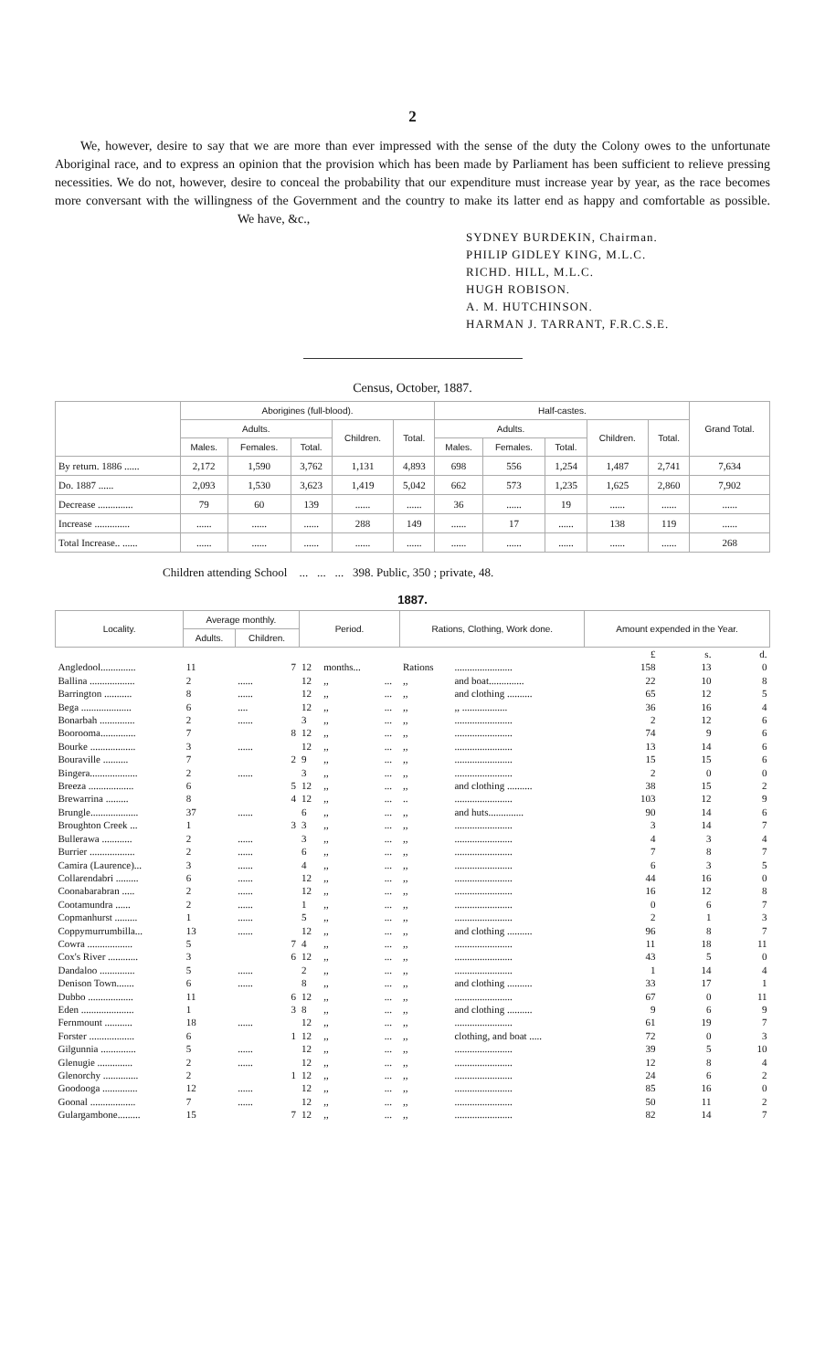2
We, however, desire to say that we are more than ever impressed with the sense of the duty the Colony owes to the unfortunate Aboriginal race, and to express an opinion that the provision which has been made by Parliament has been sufficient to relieve pressing necessities. We do not, however, desire to conceal the probability that our expenditure must increase year by year, as the race becomes more conversant with the willingness of the Government and the country to make its latter end as happy and comfortable as possible. We have, &c.,
SYDNEY BURDEKIN, Chairman.
PHILIP GIDLEY KING, M.L.C.
RICHD. HILL, M.L.C.
HUGH ROBISON.
A. M. HUTCHINSON.
HARMAN J. TARRANT, F.R.C.S.E.
Census, October, 1887.
| | Aborigines (full-blood). | | | | | Half-castes. | | | | | Grand Total. |
| --- | --- | --- | --- | --- | --- | --- | --- | --- | --- | --- | --- |
| | Adults. | | | Children. | Total. | Adults. | | | Children. | Total. | |
| | Males. | Females. | Total. | | | Males. | Females. | Total. | | | |
| By return. 1886 ...... | 2,172 | 1,590 | 3,762 | 1,131 | 4,893 | 698 | 556 | 1,254 | 1,487 | 2,741 | 7,634 |
| Do. 1887 ...... | 2,093 | 1,530 | 3,623 | 1,419 | 5,042 | 662 | 573 | 1,235 | 1,625 | 2,860 | 7,902 |
| Decrease .............. | 79 | 60 | 139 | ...... | ...... | 36 | ...... | 19 | ...... | ...... | ...... |
| Increase .............. | ...... | ...... | ...... | 288 | 149 | ...... | 17 | ...... | 138 | 119 | ...... |
| Total Increase.. ...... | ...... | ...... | ...... | ...... | ...... | ...... | ...... | ...... | ...... | ...... | 268 |
Children attending School ... ... ... 398. Public, 350 ; private, 48.
1887.
| Locality. | Average monthly. | | Period. | | | Rations, Clothing, Work done. | | Amount expended in the Year. | | |
| --- | --- | --- | --- | --- | --- | --- | --- | --- | --- | --- |
| | Adults. | Children. | | | | | | | | |
| | | | | | | | | £ | s. | d. |
| Angledool.............. | 11 | 7 | 12 | months... | | Rations | ....................... | 158 | 13 | 0 |
| Ballina .................. | 2 | ...... | 12 | ,, | ... | ,, | and boat.............. | 22 | 10 | 8 |
| Barrington ........... | 8 | ...... | 12 | ,, | ... | ,, | and clothing .......... | 65 | 12 | 5 |
| Bega .................... | 6 | .... | 12 | ,, | ... | ,, | ,, .................. | 36 | 16 | 4 |
| Bonarbah .............. | 2 | ...... | 3 | ,, | ... | ,, | ....................... | 2 | 12 | 6 |
| Boorooma.............. | 7 | 8 | 12 | ,, | ... | ,, | ....................... | 74 | 9 | 6 |
| Bourke .................. | 3 | ...... | 12 | ,, | ... | ,, | ....................... | 13 | 14 | 6 |
| Bouraville .......... | 7 | 2 | 9 | ,, | ... | ,, | ....................... | 15 | 15 | 6 |
| Bingera................... | 2 | ...... | 3 | ,, | ... | ,, | ....................... | 2 | 0 | 0 |
| Breeza .................. | 6 | 5 | 12 | ,, | ... | ,, | and clothing .......... | 38 | 15 | 2 |
| Brewarrina ......... | 8 | 4 | 12 | ,, | ... | .. | ....................... | 103 | 12 | 9 |
| Brungle................... | 37 | ...... | 6 | ,, | ... | ,, | and huts.............. | 90 | 14 | 6 |
| Broughton Creek ... | 1 | 3 | 3 | ,, | ... | ,, | ....................... | 3 | 14 | 7 |
| Bullerawa ............ | 2 | ...... | 3 | ,, | ... | ,, | ....................... | 4 | 3 | 4 |
| Burrier .................. | 2 | ...... | 6 | ,, | ... | ,, | ....................... | 7 | 8 | 7 |
| Camira (Laurence)... | 3 | ...... | 4 | ,, | ... | ,, | ....................... | 6 | 3 | 5 |
| Collarendabri ......... | 6 | ...... | 12 | ,, | ... | ,, | ....................... | 44 | 16 | 0 |
| Coonabarabran ..... | 2 | ...... | 12 | ,, | ... | ,, | ....................... | 16 | 12 | 8 |
| Cootamundra ...... | 2 | ...... | 1 | ,, | ... | ,, | ....................... | 0 | 6 | 7 |
| Copmanhurst ......... | 1 | ...... | 5 | ,, | ... | ,, | ....................... | 2 | 1 | 3 |
| Coppymurrumbilla... | 13 | ...... | 12 | ,, | ... | ,, | and clothing .......... | 96 | 8 | 7 |
| Cowra .................. | 5 | 7 | 4 | ,, | ... | ,, | ....................... | 11 | 18 | 11 |
| Cox's River ............ | 3 | 6 | 12 | ,, | ... | ,, | ....................... | 43 | 5 | 0 |
| Dandaloo .............. | 5 | ...... | 2 | ,, | ... | ,, | ....................... | 1 | 14 | 4 |
| Denison Town....... | 6 | ...... | 8 | ,, | ... | ,, | and clothing .......... | 33 | 17 | 1 |
| Dubbo .................. | 11 | 6 | 12 | ,, | ... | ,, | ....................... | 67 | 0 | 11 |
| Eden ..................... | 1 | 3 | 8 | ,, | ... | ,, | and clothing .......... | 9 | 6 | 9 |
| Fernmount ........... | 18 | ...... | 12 | ,, | ... | ,, | ....................... | 61 | 19 | 7 |
| Forster .................. | 6 | 1 | 12 | ,, | ... | ,, | clothing, and boat ..... | 72 | 0 | 3 |
| Gilgunnia .............. | 5 | ...... | 12 | ,, | ... | ,, | ....................... | 39 | 5 | 10 |
| Glenugie .............. | 2 | ...... | 12 | ,, | ... | ,, | ....................... | 12 | 8 | 4 |
| Glenorchy .............. | 2 | 1 | 12 | ,, | ... | ,, | ....................... | 24 | 6 | 2 |
| Goodooga .............. | 12 | ...... | 12 | ,, | ... | ,, | ....................... | 85 | 16 | 0 |
| Goonal .................. | 7 | ...... | 12 | ,, | ... | ,, | ....................... | 50 | 11 | 2 |
| Gulargambone......... | 15 | 7 | 12 | ,, | ... | ,, | ....................... | 82 | 14 | 7 |